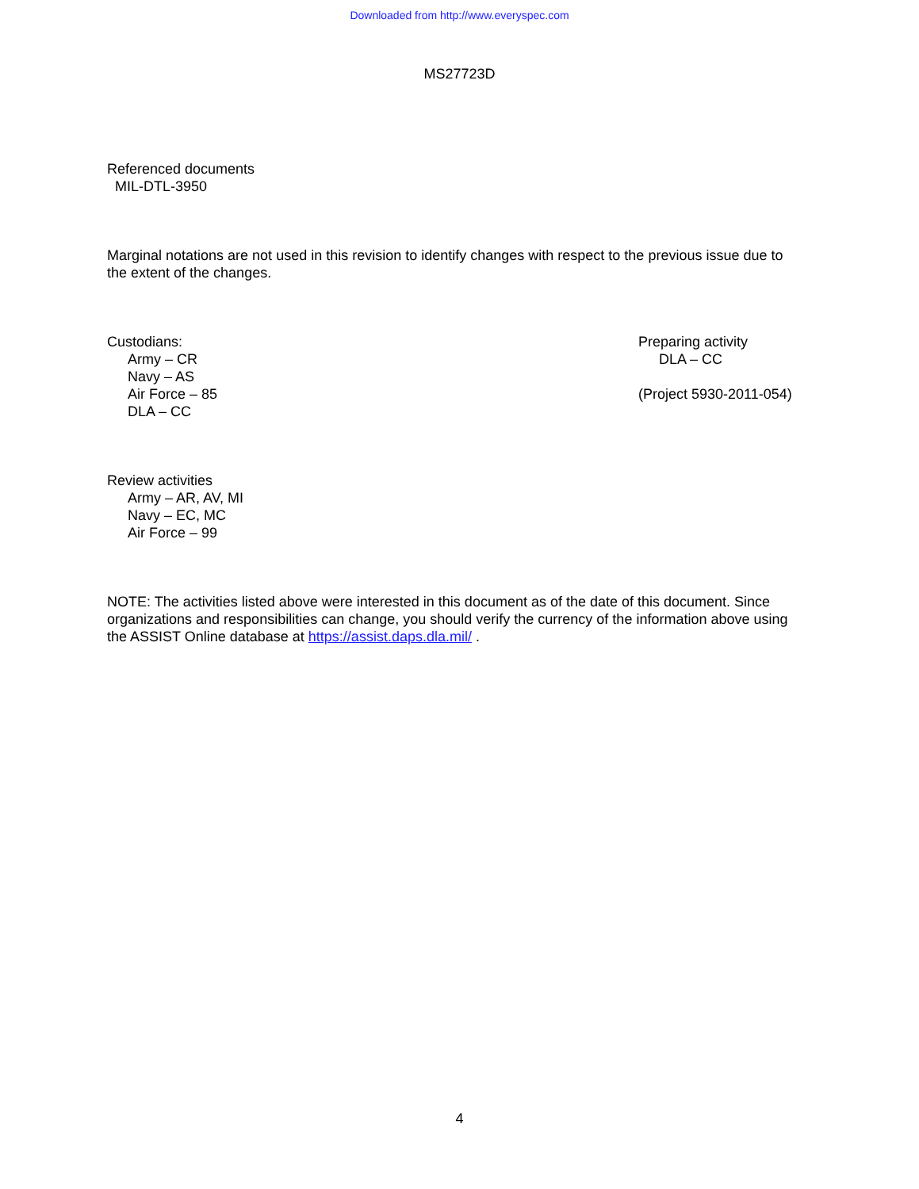Downloaded from http://www.everyspec.com
MS27723D
Referenced documents
MIL-DTL-3950
Marginal notations are not used in this revision to identify changes with respect to the previous issue due to the extent of the changes.
Custodians:
Army – CR
Navy – AS
Air Force – 85
DLA – CC
Preparing activity
DLA – CC
(Project 5930-2011-054)
Review activities
Army – AR, AV, MI
Navy – EC, MC
Air Force – 99
NOTE: The activities listed above were interested in this document as of the date of this document. Since organizations and responsibilities can change, you should verify the currency of the information above using the ASSIST Online database at https://assist.daps.dla.mil/ .
4